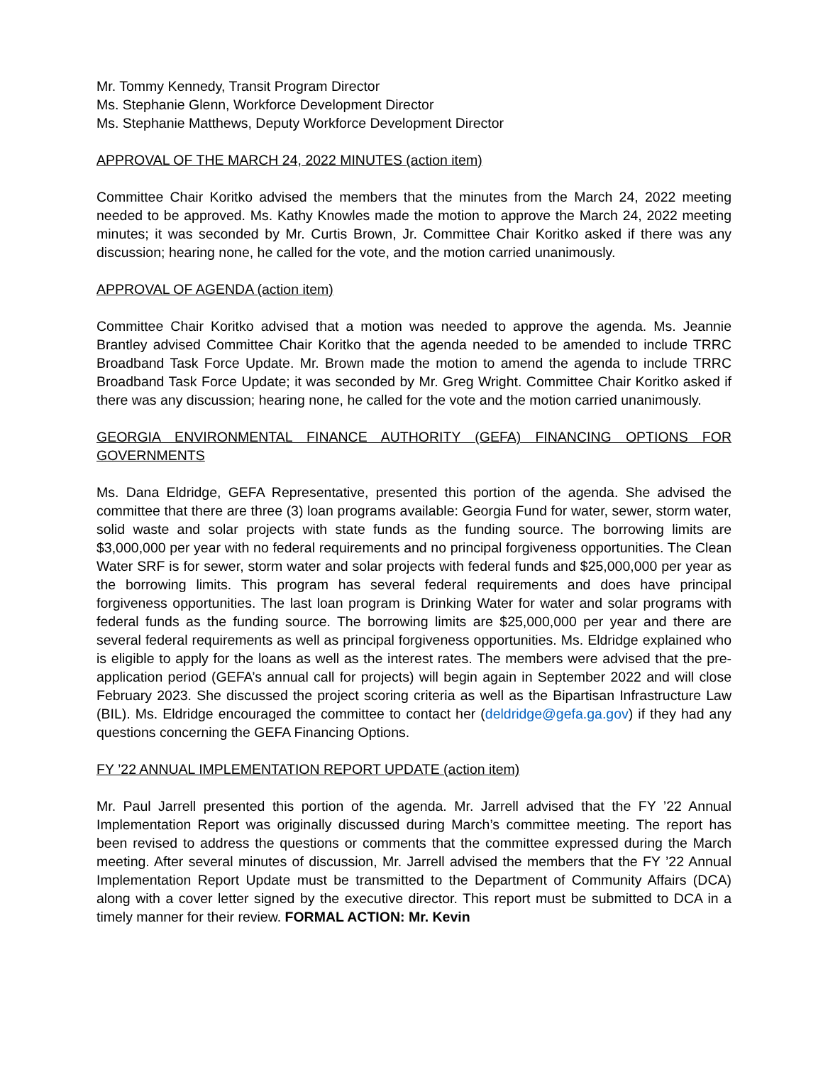Mr. Tommy Kennedy, Transit Program Director
Ms. Stephanie Glenn, Workforce Development Director
Ms. Stephanie Matthews, Deputy Workforce Development Director
APPROVAL OF THE MARCH 24, 2022 MINUTES (action item)
Committee Chair Koritko advised the members that the minutes from the March 24, 2022 meeting needed to be approved. Ms. Kathy Knowles made the motion to approve the March 24, 2022 meeting minutes; it was seconded by Mr. Curtis Brown, Jr. Committee Chair Koritko asked if there was any discussion; hearing none, he called for the vote, and the motion carried unanimously.
APPROVAL OF AGENDA (action item)
Committee Chair Koritko advised that a motion was needed to approve the agenda. Ms. Jeannie Brantley advised Committee Chair Koritko that the agenda needed to be amended to include TRRC Broadband Task Force Update. Mr. Brown made the motion to amend the agenda to include TRRC Broadband Task Force Update; it was seconded by Mr. Greg Wright. Committee Chair Koritko asked if there was any discussion; hearing none, he called for the vote and the motion carried unanimously.
GEORGIA ENVIRONMENTAL FINANCE AUTHORITY (GEFA) FINANCING OPTIONS FOR GOVERNMENTS
Ms. Dana Eldridge, GEFA Representative, presented this portion of the agenda. She advised the committee that there are three (3) loan programs available: Georgia Fund for water, sewer, storm water, solid waste and solar projects with state funds as the funding source. The borrowing limits are $3,000,000 per year with no federal requirements and no principal forgiveness opportunities. The Clean Water SRF is for sewer, storm water and solar projects with federal funds and $25,000,000 per year as the borrowing limits. This program has several federal requirements and does have principal forgiveness opportunities. The last loan program is Drinking Water for water and solar programs with federal funds as the funding source. The borrowing limits are $25,000,000 per year and there are several federal requirements as well as principal forgiveness opportunities. Ms. Eldridge explained who is eligible to apply for the loans as well as the interest rates. The members were advised that the pre-application period (GEFA’s annual call for projects) will begin again in September 2022 and will close February 2023. She discussed the project scoring criteria as well as the Bipartisan Infrastructure Law (BIL). Ms. Eldridge encouraged the committee to contact her (deldridge@gefa.ga.gov) if they had any questions concerning the GEFA Financing Options.
FY ’22 ANNUAL IMPLEMENTATION REPORT UPDATE (action item)
Mr. Paul Jarrell presented this portion of the agenda. Mr. Jarrell advised that the FY ’22 Annual Implementation Report was originally discussed during March’s committee meeting. The report has been revised to address the questions or comments that the committee expressed during the March meeting. After several minutes of discussion, Mr. Jarrell advised the members that the FY ’22 Annual Implementation Report Update must be transmitted to the Department of Community Affairs (DCA) along with a cover letter signed by the executive director. This report must be submitted to DCA in a timely manner for their review. FORMAL ACTION: Mr. Kevin